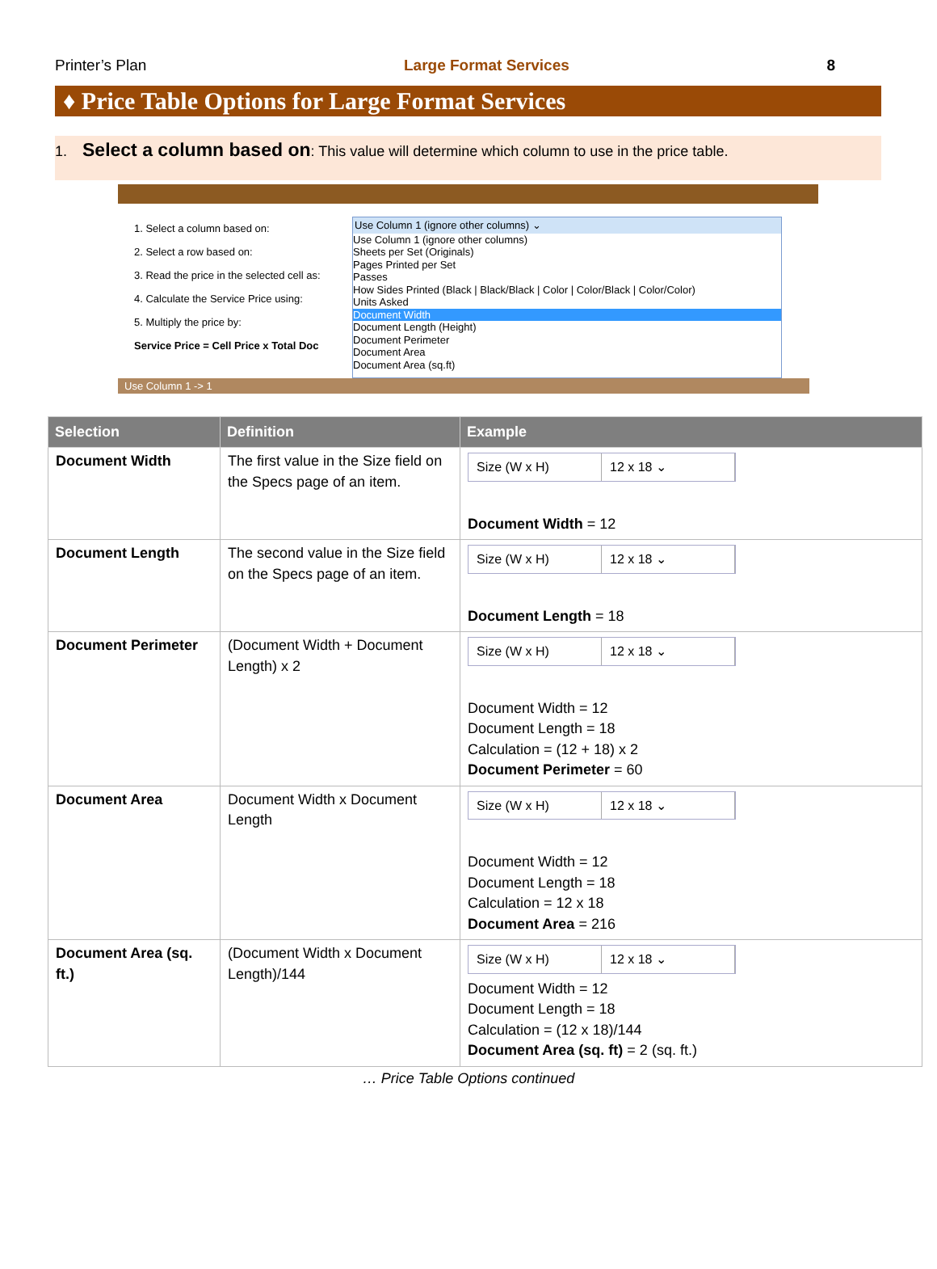Printer’s Plan Large Format Services 8
♦ Price Table Options for Large Format Services
1. Select a column based on: This value will determine which column to use in the price table.
1. Select a column based on:
2. Select a row based on:
3. Read the price in the selected cell as:
4. Calculate the Service Price using:
5. Multiply the price by:
Service Price = Cell Price x Total Doc
Use Column 1 (ignore other columns) ⌄
Use Column 1 (ignore other columns)
Sheets per Set (Originals)
Pages Printed per Set
Passes
How Sides Printed (Black | Black/Black | Color | Color/Black | Color/Color)
Units Asked
Document Width
Document Length (Height)
Document Perimeter
Document Area
Document Area (sq.ft)
Use Column 1 -> 1
| Selection | Definition | Example |
| --- | --- | --- |
| Document Width | The first value in the Size field on the Specs page of an item. | Size (W x H) 12 x 18 ⌄ Document Width = 12 |
| Document Length | The second value in the Size field on the Specs page of an item. | Size (W x H) 12 x 18 ⌄ Document Length = 18 |
| Document Perimeter | (Document Width + Document Length) x 2 | Size (W x H) 12 x 18 ⌄ Document Width = 12 Document Length = 18 Calculation = (12 + 18) x 2 Document Perimeter = 60 |
| Document Area | Document Width x Document Length | Size (W x H) 12 x 18 ⌄ Document Width = 12 Document Length = 18 Calculation = 12 x 18 Document Area = 216 |
| Document Area (sq. ft.) | (Document Width x Document Length)/144 | Size (W x H) 12 x 18 ⌄ Document Width = 12 Document Length = 18 Calculation = (12 x 18)/144 Document Area (sq. ft) = 2 (sq. ft.) |
… Price Table Options continued